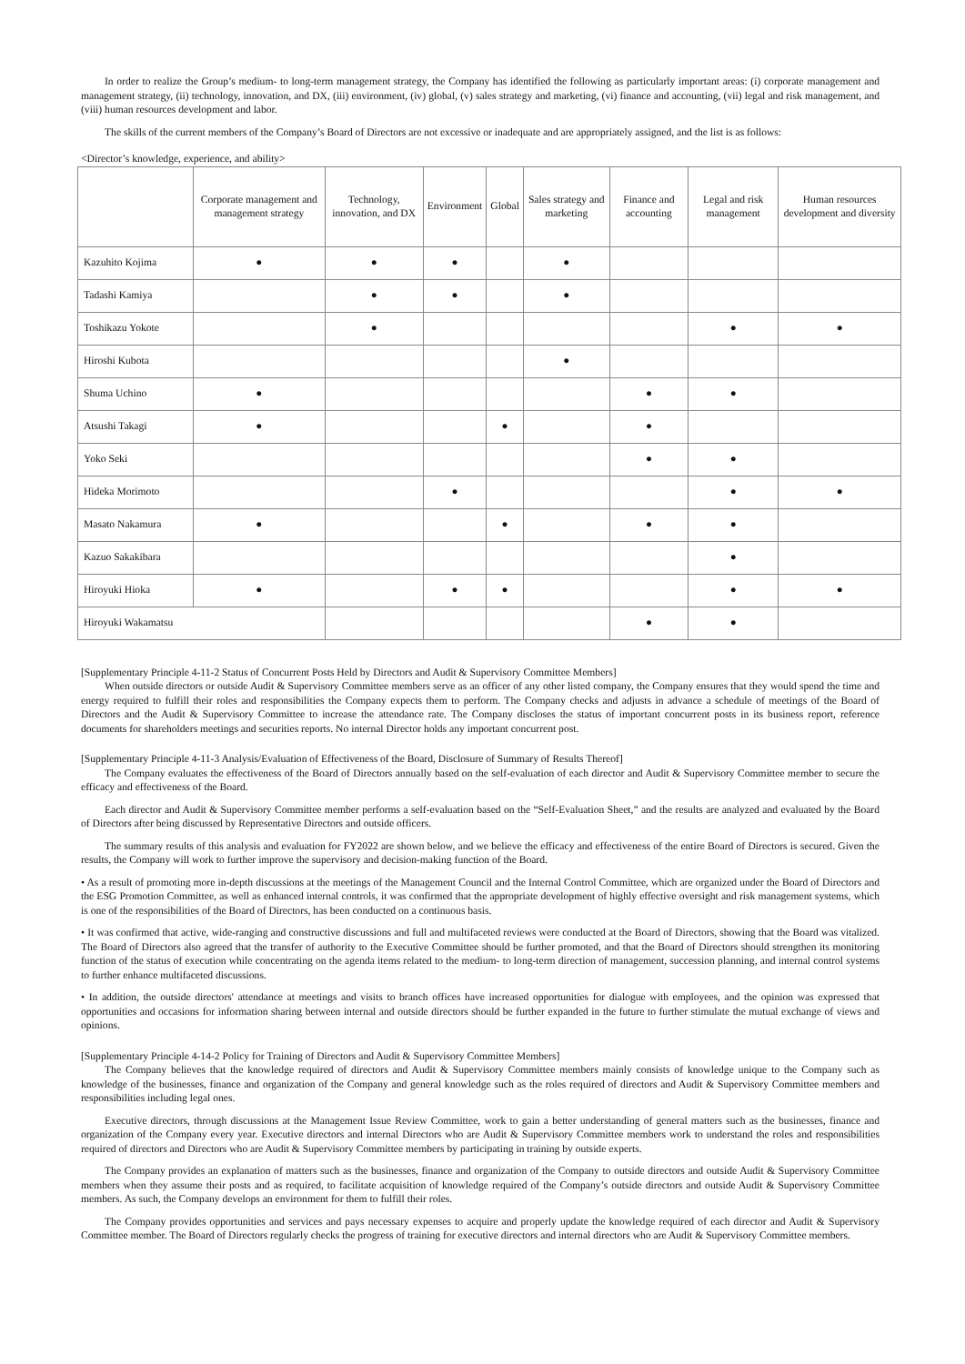In order to realize the Group’s medium- to long-term management strategy, the Company has identified the following as particularly important areas: (i) corporate management and management strategy, (ii) technology, innovation, and DX, (iii) environment, (iv) global, (v) sales strategy and marketing, (vi) finance and accounting, (vii) legal and risk management, and (viii) human resources development and labor.
The skills of the current members of the Company’s Board of Directors are not excessive or inadequate and are appropriately assigned, and the list is as follows:
<Director’s knowledge, experience, and ability>
| | Corporate management and management strategy | Technology, innovation, and DX | Environment | Global | Sales strategy and marketing | Finance and accounting | Legal and risk management | Human resources development and diversity |
| --- | --- | --- | --- | --- | --- | --- | --- | --- |
| Kazuhito Kojima | ● | ● | ● | | ● | | | |
| Tadashi Kamiya | | ● | ● | | ● | | | |
| Toshikazu Yokote | | ● | | | | | ● | ● |
| Hiroshi Kubota | | | | | ● | | | |
| Shuma Uchino | ● | | | | | ● | ● | |
| Atsushi Takagi | ● | | | ● | | ● | | |
| Yoko Seki | | | | | | ● | ● | |
| Hideka Morimoto | | | ● | | | | ● | ● |
| Masato Nakamura | ● | | | ● | | ● | ● | |
| Kazuo Sakakibara | | | | | | | ● | |
| Hiroyuki Hioka | ● | | ● | ● | | | ● | ● |
| Hiroyuki Wakamatsu | | | | | | ● | ● | |
[Supplementary Principle 4-11-2 Status of Concurrent Posts Held by Directors and Audit & Supervisory Committee Members]
When outside directors or outside Audit & Supervisory Committee members serve as an officer of any other listed company, the Company ensures that they would spend the time and energy required to fulfill their roles and responsibilities the Company expects them to perform. The Company checks and adjusts in advance a schedule of meetings of the Board of Directors and the Audit & Supervisory Committee to increase the attendance rate. The Company discloses the status of important concurrent posts in its business report, reference documents for shareholders meetings and securities reports. No internal Director holds any important concurrent post.
[Supplementary Principle 4-11-3 Analysis/Evaluation of Effectiveness of the Board, Disclosure of Summary of Results Thereof]
The Company evaluates the effectiveness of the Board of Directors annually based on the self-evaluation of each director and Audit & Supervisory Committee member to secure the efficacy and effectiveness of the Board.
Each director and Audit & Supervisory Committee member performs a self-evaluation based on the “Self-Evaluation Sheet,” and the results are analyzed and evaluated by the Board of Directors after being discussed by Representative Directors and outside officers.
The summary results of this analysis and evaluation for FY2022 are shown below, and we believe the efficacy and effectiveness of the entire Board of Directors is secured. Given the results, the Company will work to further improve the supervisory and decision-making function of the Board.
• As a result of promoting more in-depth discussions at the meetings of the Management Council and the Internal Control Committee, which are organized under the Board of Directors and the ESG Promotion Committee, as well as enhanced internal controls, it was confirmed that the appropriate development of highly effective oversight and risk management systems, which is one of the responsibilities of the Board of Directors, has been conducted on a continuous basis.
• It was confirmed that active, wide-ranging and constructive discussions and full and multifaceted reviews were conducted at the Board of Directors, showing that the Board was vitalized. The Board of Directors also agreed that the transfer of authority to the Executive Committee should be further promoted, and that the Board of Directors should strengthen its monitoring function of the status of execution while concentrating on the agenda items related to the medium- to long-term direction of management, succession planning, and internal control systems to further enhance multifaceted discussions.
• In addition, the outside directors' attendance at meetings and visits to branch offices have increased opportunities for dialogue with employees, and the opinion was expressed that opportunities and occasions for information sharing between internal and outside directors should be further expanded in the future to further stimulate the mutual exchange of views and opinions.
[Supplementary Principle 4-14-2 Policy for Training of Directors and Audit & Supervisory Committee Members]
The Company believes that the knowledge required of directors and Audit & Supervisory Committee members mainly consists of knowledge unique to the Company such as knowledge of the businesses, finance and organization of the Company and general knowledge such as the roles required of directors and Audit & Supervisory Committee members and responsibilities including legal ones.
Executive directors, through discussions at the Management Issue Review Committee, work to gain a better understanding of general matters such as the businesses, finance and organization of the Company every year. Executive directors and internal Directors who are Audit & Supervisory Committee members work to understand the roles and responsibilities required of directors and Directors who are Audit & Supervisory Committee members by participating in training by outside experts.
The Company provides an explanation of matters such as the businesses, finance and organization of the Company to outside directors and outside Audit & Supervisory Committee members when they assume their posts and as required, to facilitate acquisition of knowledge required of the Company’s outside directors and outside Audit & Supervisory Committee members. As such, the Company develops an environment for them to fulfill their roles.
The Company provides opportunities and services and pays necessary expenses to acquire and properly update the knowledge required of each director and Audit & Supervisory Committee member. The Board of Directors regularly checks the progress of training for executive directors and internal directors who are Audit & Supervisory Committee members.